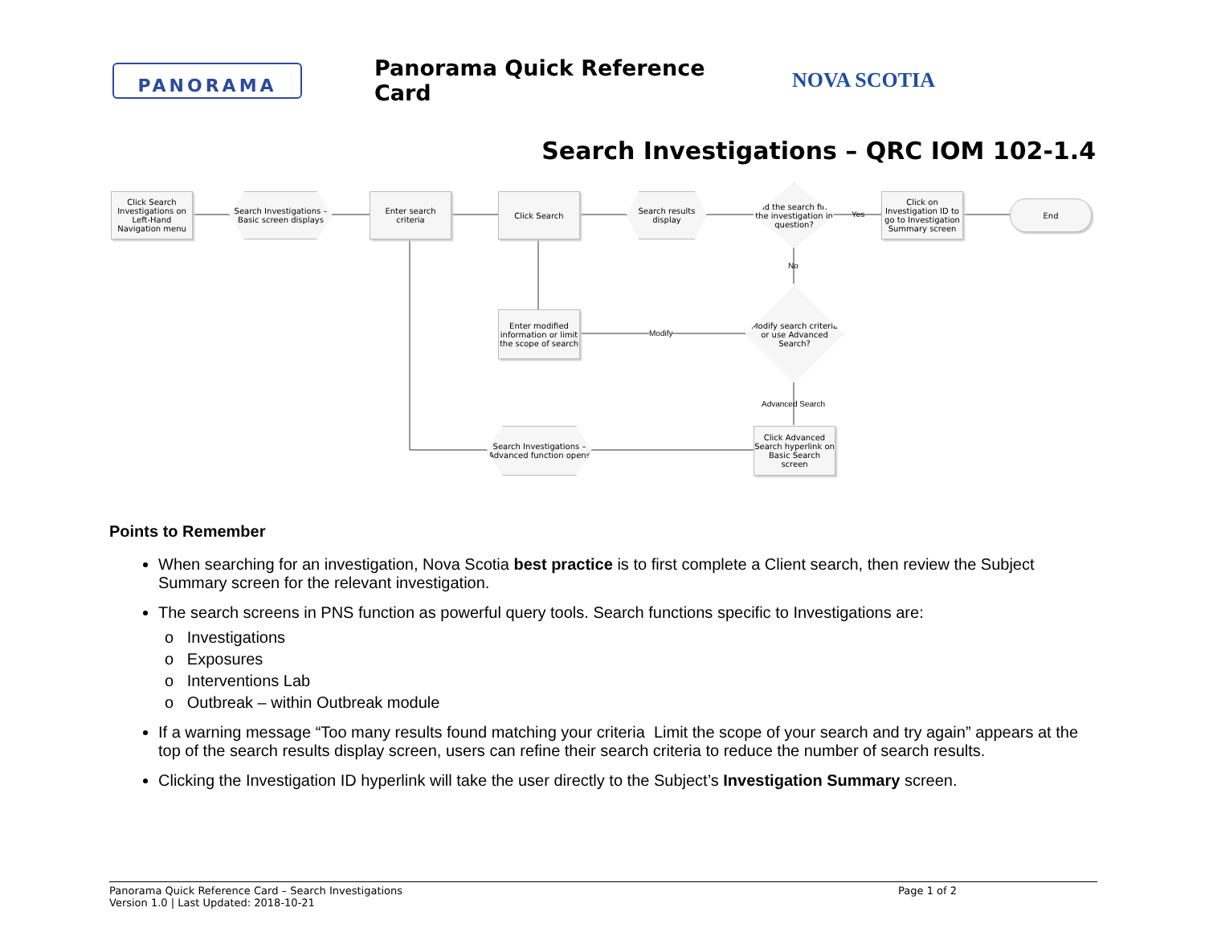PANORAMA
Panorama Quick Reference Card
NOVA SCOTIA
Search Investigations – QRC IOM 102-1.4
Click Search Investigations on Left-Hand Navigation menu
Search Investigations – Basic screen displays
Enter search criteria
Click Search
Search results display
Did the search find the investigation in question?
Click on Investigation ID to go to Investigation Summary screen
End
Yes
No
Modify search criteria or use Advanced Search?
Modify
Enter modified information or limit the scope of search
Advanced Search
Click Advanced Search hyperlink on Basic Search screen
Search Investigations – Advanced function opens
Points to Remember
When searching for an investigation, Nova Scotia best practice is to first complete a Client search, then review the Subject Summary screen for the relevant investigation.
The search screens in PNS function as powerful query tools. Search functions specific to Investigations are:
o Investigations
o Exposures
o Interventions Lab
o Outbreak – within Outbreak module
If a warning message “Too many results found matching your criteria Limit the scope of your search and try again” appears at the top of the search results display screen, users can refine their search criteria to reduce the number of search results.
Clicking the Investigation ID hyperlink will take the user directly to the Subject’s Investigation Summary screen.
Panorama Quick Reference Card – Search Investigations
Version 1.0 | Last Updated: 2018-10-21
Page 1 of 2